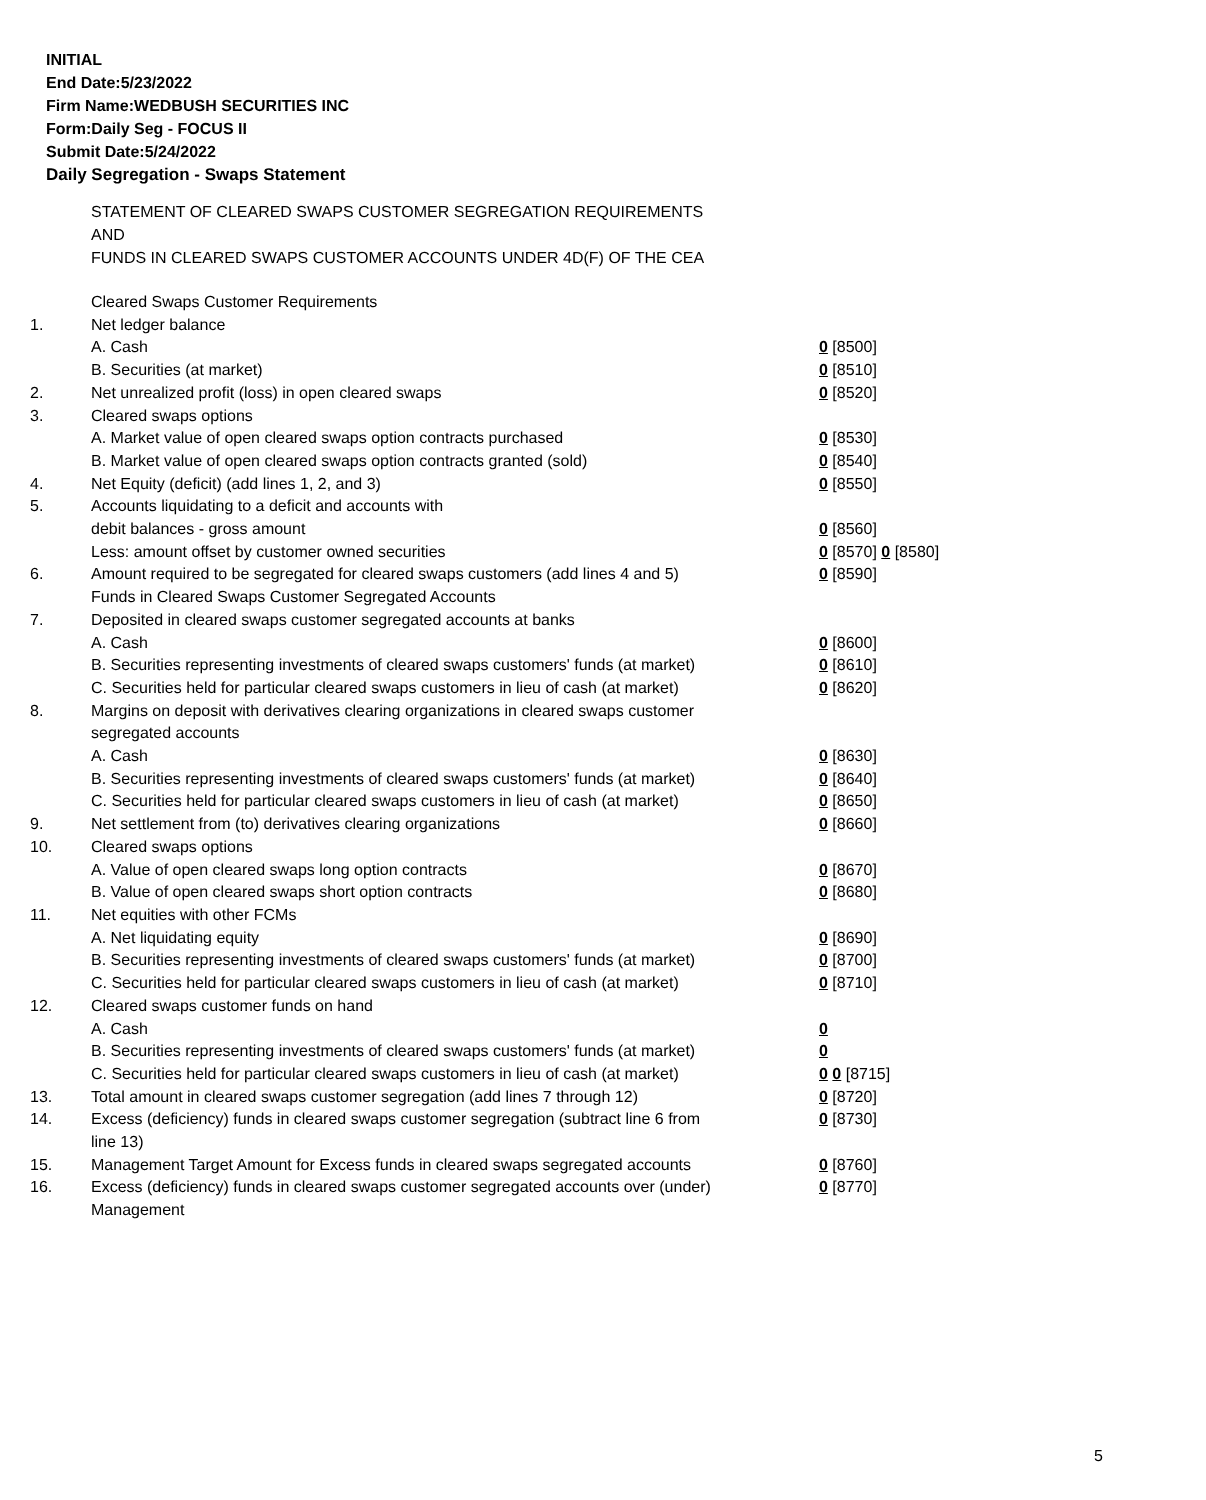INITIAL
End Date:5/23/2022
Firm Name:WEDBUSH SECURITIES INC
Form:Daily Seg - FOCUS II
Submit Date:5/24/2022
Daily Segregation - Swaps Statement
STATEMENT OF CLEARED SWAPS CUSTOMER SEGREGATION REQUIREMENTS
AND
FUNDS IN CLEARED SWAPS CUSTOMER ACCOUNTS UNDER 4D(F) OF THE CEA
| | Cleared Swaps Customer Requirements | |
| 1. | Net ledger balance | |
| | A. Cash | 0 [8500] |
| | B. Securities (at market) | 0 [8510] |
| 2. | Net unrealized profit (loss) in open cleared swaps | 0 [8520] |
| 3. | Cleared swaps options | |
| | A. Market value of open cleared swaps option contracts purchased | 0 [8530] |
| | B. Market value of open cleared swaps option contracts granted (sold) | 0 [8540] |
| 4. | Net Equity (deficit) (add lines 1, 2, and 3) | 0 [8550] |
| 5. | Accounts liquidating to a deficit and accounts with | |
| | debit balances - gross amount | 0 [8560] |
| | Less: amount offset by customer owned securities | 0 [8570] 0 [8580] |
| 6. | Amount required to be segregated for cleared swaps customers (add lines 4 and 5) | 0 [8590] |
| | Funds in Cleared Swaps Customer Segregated Accounts | |
| 7. | Deposited in cleared swaps customer segregated accounts at banks | |
| | A. Cash | 0 [8600] |
| | B. Securities representing investments of cleared swaps customers' funds (at market) | 0 [8610] |
| | C. Securities held for particular cleared swaps customers in lieu of cash (at market) | 0 [8620] |
| 8. | Margins on deposit with derivatives clearing organizations in cleared swaps customer segregated accounts | |
| | A. Cash | 0 [8630] |
| | B. Securities representing investments of cleared swaps customers' funds (at market) | 0 [8640] |
| | C. Securities held for particular cleared swaps customers in lieu of cash (at market) | 0 [8650] |
| 9. | Net settlement from (to) derivatives clearing organizations | 0 [8660] |
| 10. | Cleared swaps options | |
| | A. Value of open cleared swaps long option contracts | 0 [8670] |
| | B. Value of open cleared swaps short option contracts | 0 [8680] |
| 11. | Net equities with other FCMs | |
| | A. Net liquidating equity | 0 [8690] |
| | B. Securities representing investments of cleared swaps customers' funds (at market) | 0 [8700] |
| | C. Securities held for particular cleared swaps customers in lieu of cash (at market) | 0 [8710] |
| 12. | Cleared swaps customer funds on hand | |
| | A. Cash | 0 |
| | B. Securities representing investments of cleared swaps customers' funds (at market) | 0 |
| | C. Securities held for particular cleared swaps customers in lieu of cash (at market) | 0 0 [8715] |
| 13. | Total amount in cleared swaps customer segregation (add lines 7 through 12) | 0 [8720] |
| 14. | Excess (deficiency) funds in cleared swaps customer segregation (subtract line 6 from line 13) | 0 [8730] |
| 15. | Management Target Amount for Excess funds in cleared swaps segregated accounts | 0 [8760] |
| 16. | Excess (deficiency) funds in cleared swaps customer segregated accounts over (under) Management | 0 [8770] |
5